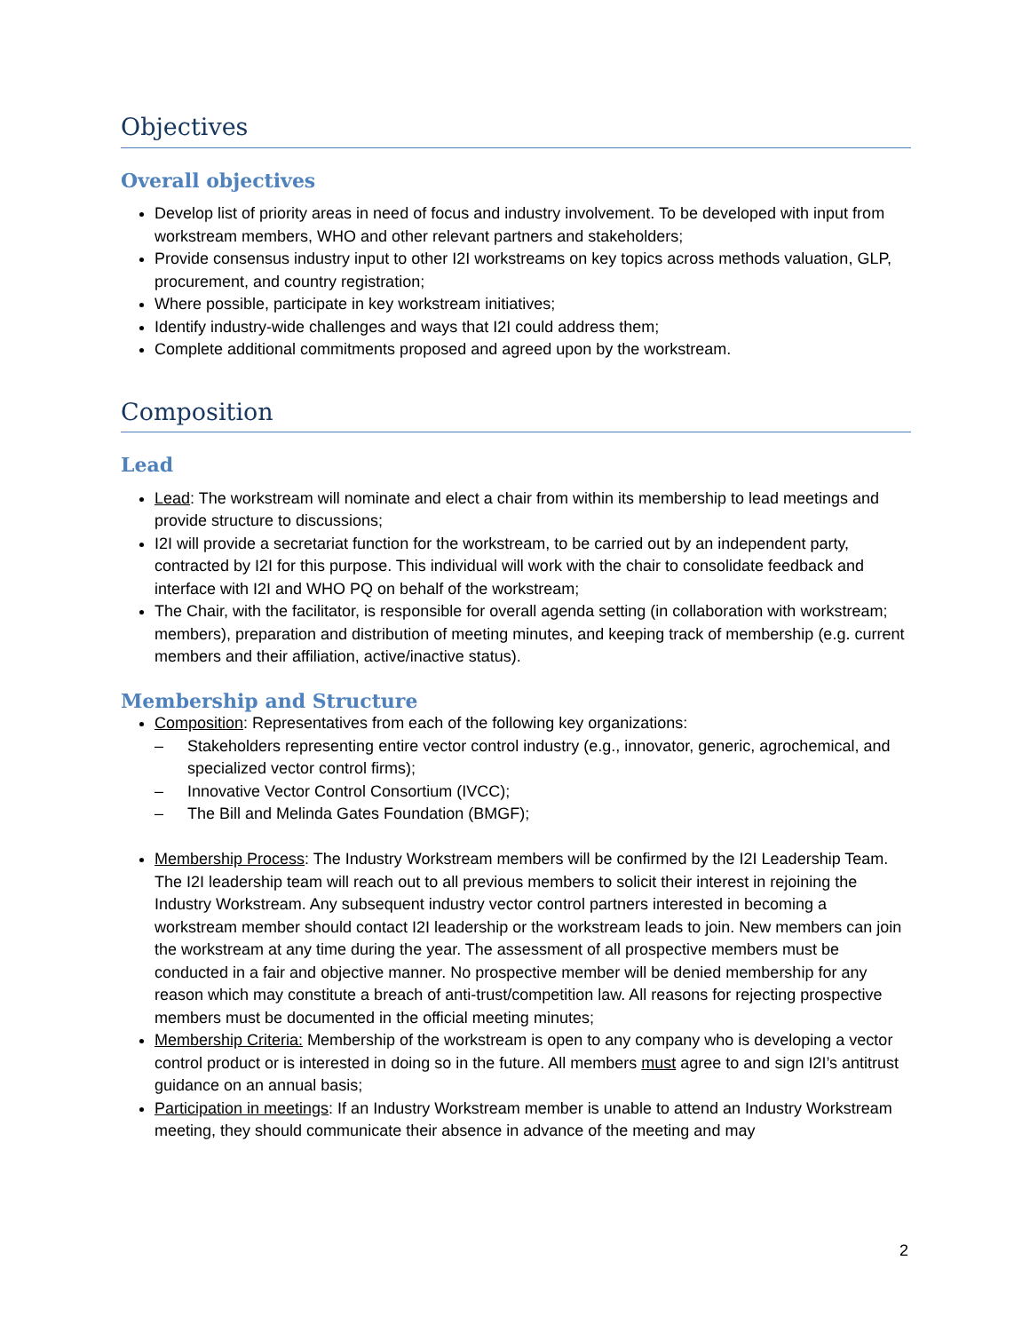Objectives
Overall objectives
Develop list of priority areas in need of focus and industry involvement. To be developed with input from workstream members, WHO and other relevant partners and stakeholders;
Provide consensus industry input to other I2I workstreams on key topics across methods valuation, GLP, procurement, and country registration;
Where possible, participate in key workstream initiatives;
Identify industry-wide challenges and ways that I2I could address them;
Complete additional commitments proposed and agreed upon by the workstream.
Composition
Lead
Lead: The workstream will nominate and elect a chair from within its membership to lead meetings and provide structure to discussions;
I2I will provide a secretariat function for the workstream, to be carried out by an independent party, contracted by I2I for this purpose. This individual will work with the chair to consolidate feedback and interface with I2I and WHO PQ on behalf of the workstream;
The Chair, with the facilitator, is responsible for overall agenda setting (in collaboration with workstream; members), preparation and distribution of meeting minutes, and keeping track of membership (e.g. current members and their affiliation, active/inactive status).
Membership and Structure
Composition: Representatives from each of the following key organizations:
Stakeholders representing entire vector control industry (e.g., innovator, generic, agrochemical, and specialized vector control firms);
Innovative Vector Control Consortium (IVCC);
The Bill and Melinda Gates Foundation (BMGF);
Membership Process: The Industry Workstream members will be confirmed by the I2I Leadership Team. The I2I leadership team will reach out to all previous members to solicit their interest in rejoining the Industry Workstream. Any subsequent industry vector control partners interested in becoming a workstream member should contact I2I leadership or the workstream leads to join. New members can join the workstream at any time during the year. The assessment of all prospective members must be conducted in a fair and objective manner. No prospective member will be denied membership for any reason which may constitute a breach of anti-trust/competition law. All reasons for rejecting prospective members must be documented in the official meeting minutes;
Membership Criteria: Membership of the workstream is open to any company who is developing a vector control product or is interested in doing so in the future. All members must agree to and sign I2I’s antitrust guidance on an annual basis;
Participation in meetings: If an Industry Workstream member is unable to attend an Industry Workstream meeting, they should communicate their absence in advance of the meeting and may
2